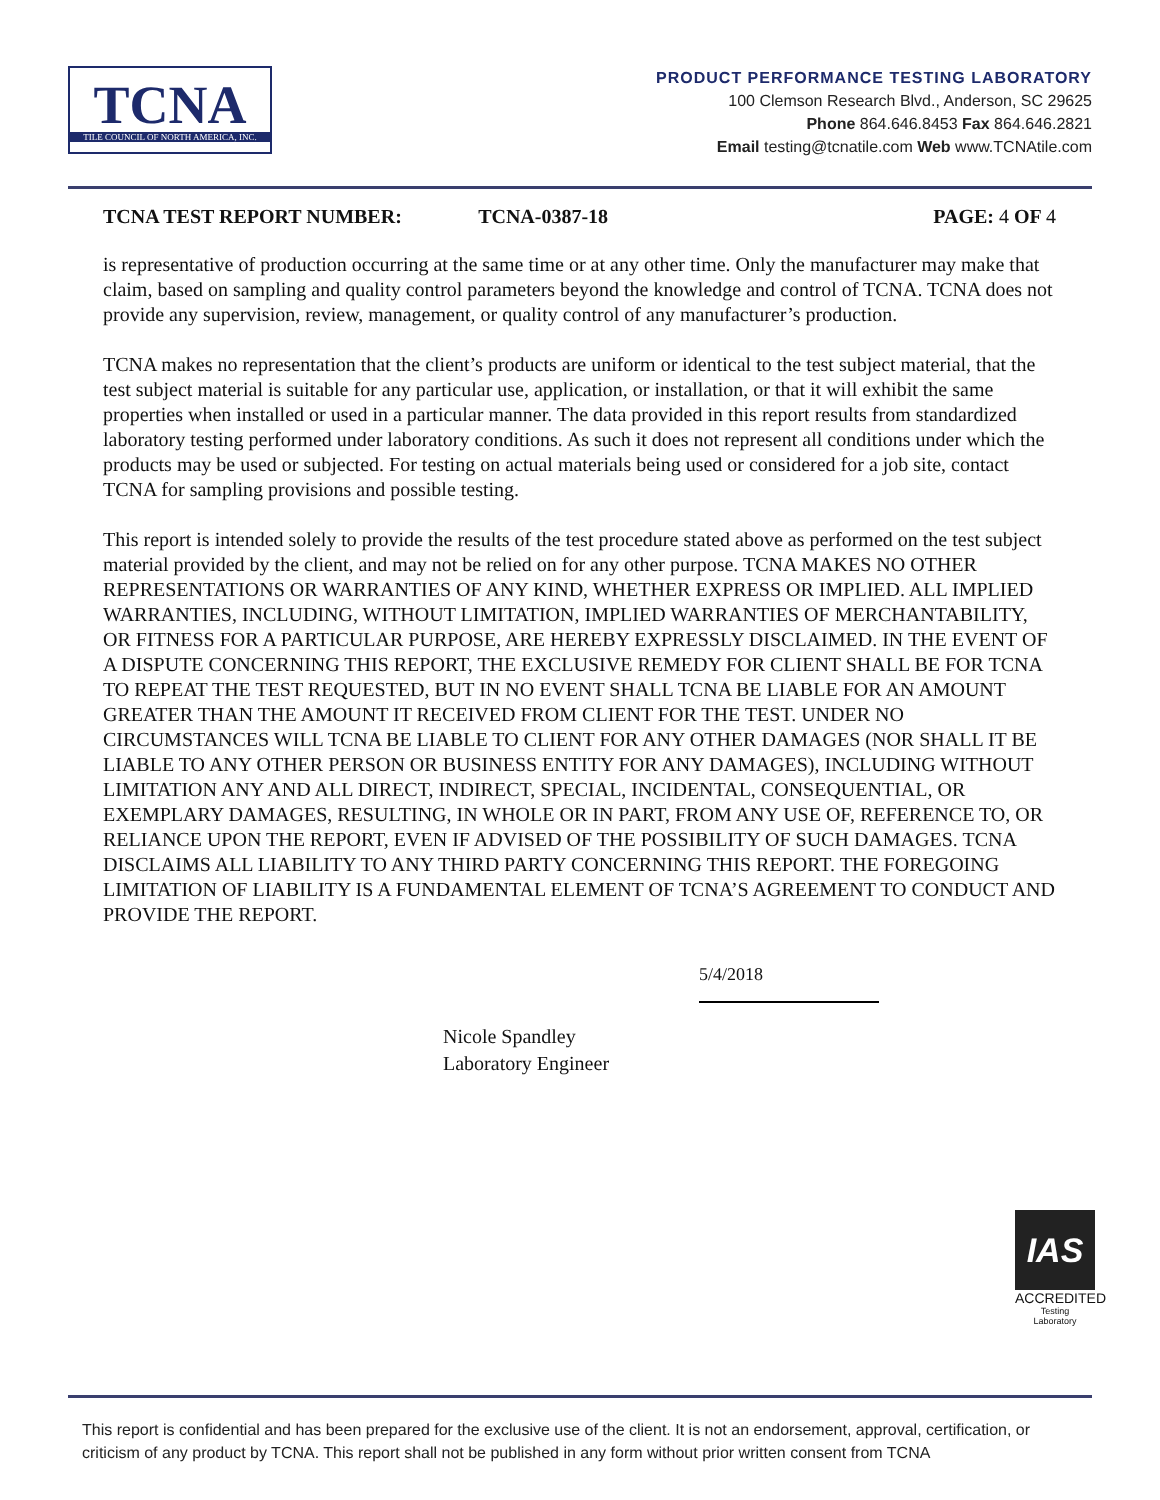TCNA
TILE COUNCIL OF NORTH AMERICA, INC.
PRODUCT PERFORMANCE TESTING LABORATORY
100 Clemson Research Blvd., Anderson, SC 29625
Phone 864.646.8453 Fax 864.646.2821
Email testing@tcnatile.com Web www.TCNAtile.com
TCNA TEST REPORT NUMBER: TCNA-0387-18 PAGE: 4 OF 4
is representative of production occurring at the same time or at any other time. Only the manufacturer may make that claim, based on sampling and quality control parameters beyond the knowledge and control of TCNA. TCNA does not provide any supervision, review, management, or quality control of any manufacturer’s production.
TCNA makes no representation that the client’s products are uniform or identical to the test subject material, that the test subject material is suitable for any particular use, application, or installation, or that it will exhibit the same properties when installed or used in a particular manner. The data provided in this report results from standardized laboratory testing performed under laboratory conditions. As such it does not represent all conditions under which the products may be used or subjected. For testing on actual materials being used or considered for a job site, contact TCNA for sampling provisions and possible testing.
This report is intended solely to provide the results of the test procedure stated above as performed on the test subject material provided by the client, and may not be relied on for any other purpose. TCNA MAKES NO OTHER REPRESENTATIONS OR WARRANTIES OF ANY KIND, WHETHER EXPRESS OR IMPLIED. ALL IMPLIED WARRANTIES, INCLUDING, WITHOUT LIMITATION, IMPLIED WARRANTIES OF MERCHANTABILITY, OR FITNESS FOR A PARTICULAR PURPOSE, ARE HEREBY EXPRESSLY DISCLAIMED. IN THE EVENT OF A DISPUTE CONCERNING THIS REPORT, THE EXCLUSIVE REMEDY FOR CLIENT SHALL BE FOR TCNA TO REPEAT THE TEST REQUESTED, BUT IN NO EVENT SHALL TCNA BE LIABLE FOR AN AMOUNT GREATER THAN THE AMOUNT IT RECEIVED FROM CLIENT FOR THE TEST. UNDER NO CIRCUMSTANCES WILL TCNA BE LIABLE TO CLIENT FOR ANY OTHER DAMAGES (NOR SHALL IT BE LIABLE TO ANY OTHER PERSON OR BUSINESS ENTITY FOR ANY DAMAGES), INCLUDING WITHOUT LIMITATION ANY AND ALL DIRECT, INDIRECT, SPECIAL, INCIDENTAL, CONSEQUENTIAL, OR EXEMPLARY DAMAGES, RESULTING, IN WHOLE OR IN PART, FROM ANY USE OF, REFERENCE TO, OR RELIANCE UPON THE REPORT, EVEN IF ADVISED OF THE POSSIBILITY OF SUCH DAMAGES. TCNA DISCLAIMS ALL LIABILITY TO ANY THIRD PARTY CONCERNING THIS REPORT. THE FOREGOING LIMITATION OF LIABILITY IS A FUNDAMENTAL ELEMENT OF TCNA’S AGREEMENT TO CONDUCT AND PROVIDE THE REPORT.
Nicole Spandley
Laboratory Engineer
5/4/2018
IAS
ACCREDITED
Testing
Laboratory
This report is confidential and has been prepared for the exclusive use of the client. It is not an endorsement, approval, certification, or criticism of any product by TCNA. This report shall not be published in any form without prior written consent from TCNA